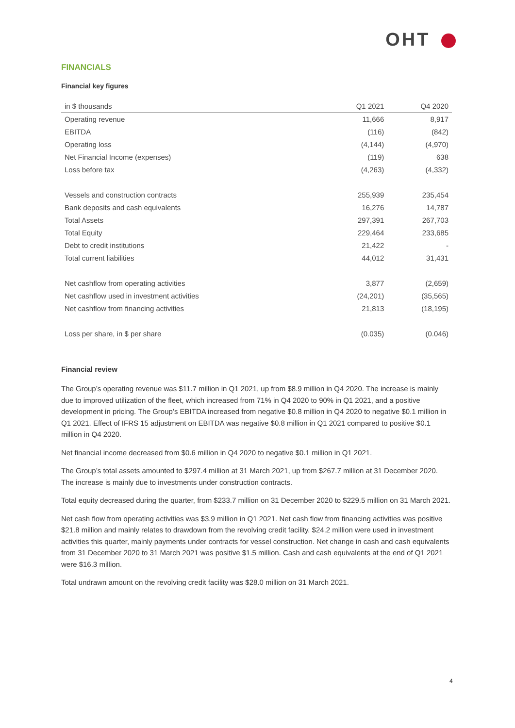OHT
FINANCIALS
Financial key figures
| in $ thousands | Q1 2021 | Q4 2020 |
| --- | --- | --- |
| Operating revenue | 11,666 | 8,917 |
| EBITDA | (116) | (842) |
| Operating loss | (4,144) | (4,970) |
| Net Financial Income (expenses) | (119) | 638 |
| Loss before tax | (4,263) | (4,332) |
| Vessels and construction contracts | 255,939 | 235,454 |
| Bank deposits and cash equivalents | 16,276 | 14,787 |
| Total Assets | 297,391 | 267,703 |
| Total Equity | 229,464 | 233,685 |
| Debt to credit institutions | 21,422 | - |
| Total current liabilities | 44,012 | 31,431 |
| Net cashflow from operating activities | 3,877 | (2,659) |
| Net cashflow used in investment activities | (24,201) | (35,565) |
| Net cashflow from financing activities | 21,813 | (18,195) |
| Loss per share, in $ per share | (0.035) | (0.046) |
Financial review
The Group’s operating revenue was $11.7 million in Q1 2021, up from $8.9 million in Q4 2020. The increase is mainly due to improved utilization of the fleet, which increased from 71% in Q4 2020 to 90% in Q1 2021, and a positive development in pricing. The Group’s EBITDA increased from negative $0.8 million in Q4 2020 to negative $0.1 million in Q1 2021. Effect of IFRS 15 adjustment on EBITDA was negative $0.8 million in Q1 2021 compared to positive $0.1 million in Q4 2020.
Net financial income decreased from $0.6 million in Q4 2020 to negative $0.1 million in Q1 2021.
The Group’s total assets amounted to $297.4 million at 31 March 2021, up from $267.7 million at 31 December 2020. The increase is mainly due to investments under construction contracts.
Total equity decreased during the quarter, from $233.7 million on 31 December 2020 to $229.5 million on 31 March 2021.
Net cash flow from operating activities was $3.9 million in Q1 2021. Net cash flow from financing activities was positive $21.8 million and mainly relates to drawdown from the revolving credit facility. $24.2 million were used in investment activities this quarter, mainly payments under contracts for vessel construction. Net change in cash and cash equivalents from 31 December 2020 to 31 March 2021 was positive $1.5 million. Cash and cash equivalents at the end of Q1 2021 were $16.3 million.
Total undrawn amount on the revolving credit facility was $28.0 million on 31 March 2021.
4